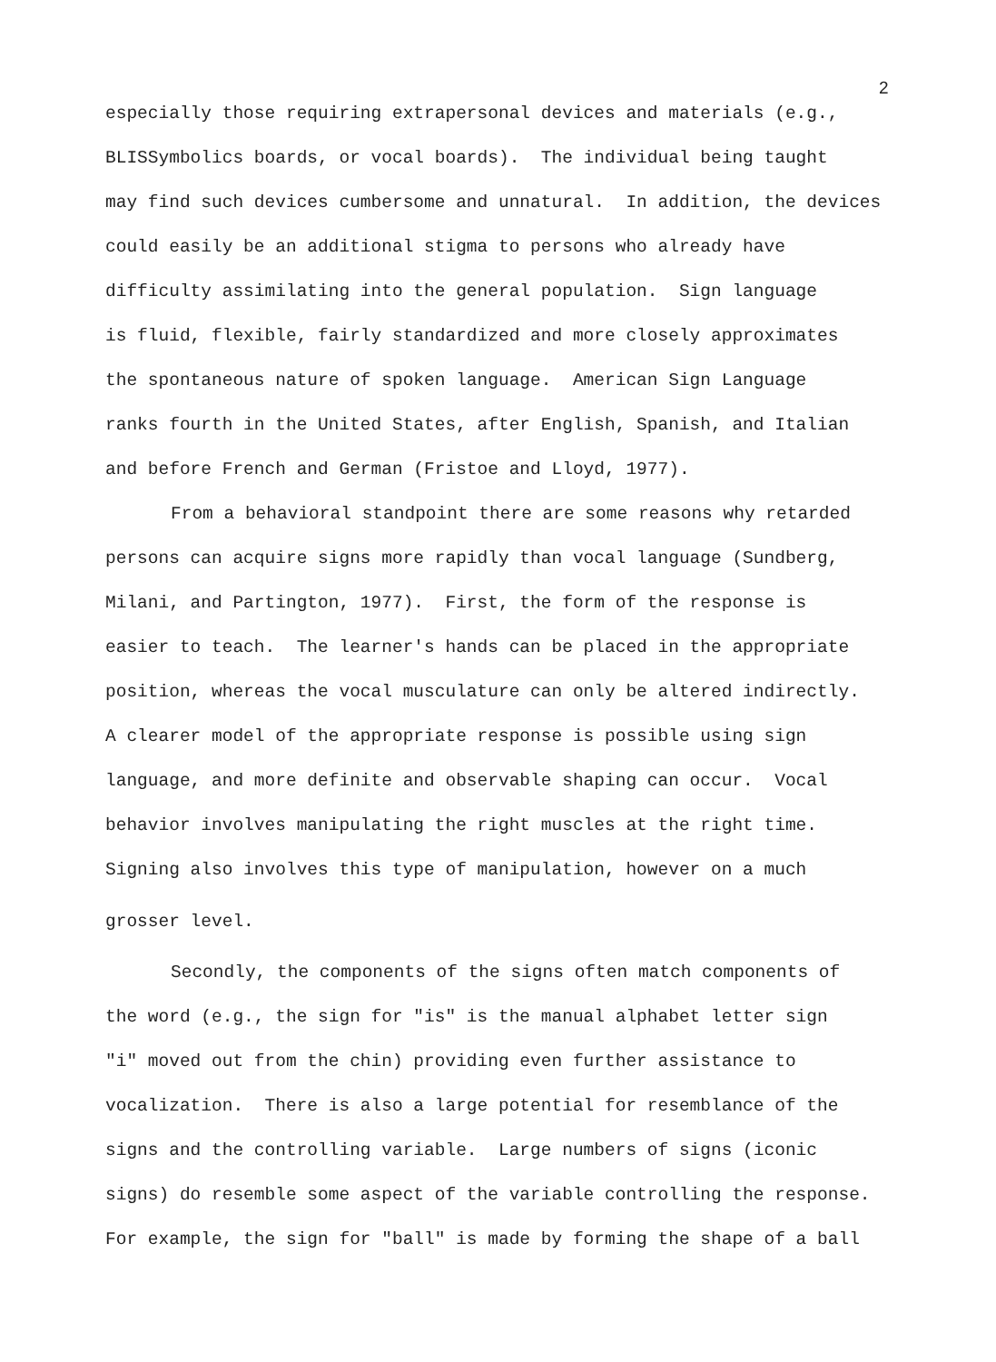2
especially those requiring extrapersonal devices and materials (e.g.,
BLISSymbolics boards, or vocal boards). The individual being taught
may find such devices cumbersome and unnatural. In addition, the devices
could easily be an additional stigma to persons who already have
difficulty assimilating into the general population. Sign language
is fluid, flexible, fairly standardized and more closely approximates
the spontaneous nature of spoken language. American Sign Language
ranks fourth in the United States, after English, Spanish, and Italian
and before French and German (Fristoe and Lloyd, 1977).
From a behavioral standpoint there are some reasons why retarded
persons can acquire signs more rapidly than vocal language (Sundberg,
Milani, and Partington, 1977). First, the form of the response is
easier to teach. The learner's hands can be placed in the appropriate
position, whereas the vocal musculature can only be altered indirectly.
A clearer model of the appropriate response is possible using sign
language, and more definite and observable shaping can occur. Vocal
behavior involves manipulating the right muscles at the right time.
Signing also involves this type of manipulation, however on a much
grosser level.
Secondly, the components of the signs often match components of
the word (e.g., the sign for "is" is the manual alphabet letter sign
"i" moved out from the chin) providing even further assistance to
vocalization. There is also a large potential for resemblance of the
signs and the controlling variable. Large numbers of signs (iconic
signs) do resemble some aspect of the variable controlling the response.
For example, the sign for "ball" is made by forming the shape of a ball